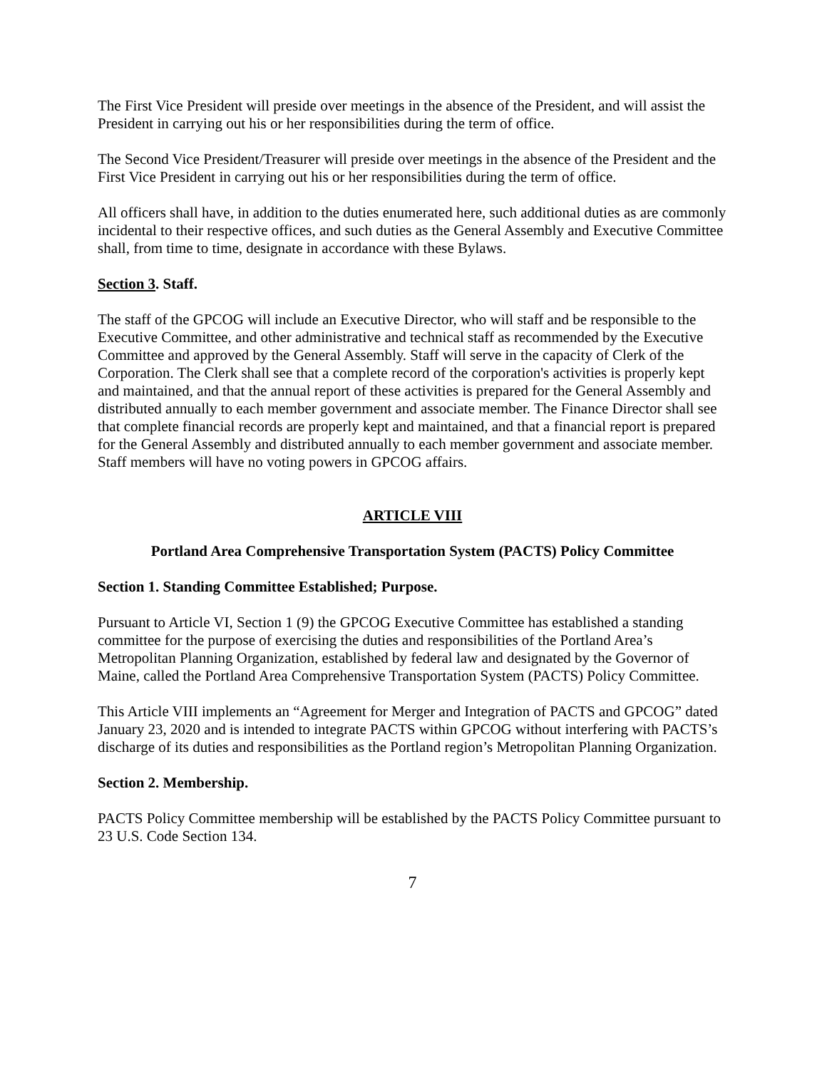The First Vice President will preside over meetings in the absence of the President, and will assist the President in carrying out his or her responsibilities during the term of office.
The Second Vice President/Treasurer will preside over meetings in the absence of the President and the First Vice President in carrying out his or her responsibilities during the term of office.
All officers shall have, in addition to the duties enumerated here, such additional duties as are commonly incidental to their respective offices, and such duties as the General Assembly and Executive Committee shall, from time to time, designate in accordance with these Bylaws.
Section 3. Staff.
The staff of the GPCOG will include an Executive Director, who will staff and be responsible to the Executive Committee, and other administrative and technical staff as recommended by the Executive Committee and approved by the General Assembly. Staff will serve in the capacity of Clerk of the Corporation. The Clerk shall see that a complete record of the corporation's activities is properly kept and maintained, and that the annual report of these activities is prepared for the General Assembly and distributed annually to each member government and associate member. The Finance Director shall see that complete financial records are properly kept and maintained, and that a financial report is prepared for the General Assembly and distributed annually to each member government and associate member. Staff members will have no voting powers in GPCOG affairs.
ARTICLE VIII
Portland Area Comprehensive Transportation System (PACTS) Policy Committee
Section 1. Standing Committee Established; Purpose.
Pursuant to Article VI, Section 1 (9) the GPCOG Executive Committee has established a standing committee for the purpose of exercising the duties and responsibilities of the Portland Area’s Metropolitan Planning Organization, established by federal law and designated by the Governor of Maine, called the Portland Area Comprehensive Transportation System (PACTS) Policy Committee.
This Article VIII implements an “Agreement for Merger and Integration of PACTS and GPCOG” dated January 23, 2020 and is intended to integrate PACTS within GPCOG without interfering with PACTS’s discharge of its duties and responsibilities as the Portland region’s Metropolitan Planning Organization.
Section 2. Membership.
PACTS Policy Committee membership will be established by the PACTS Policy Committee pursuant to 23 U.S. Code Section 134.
7